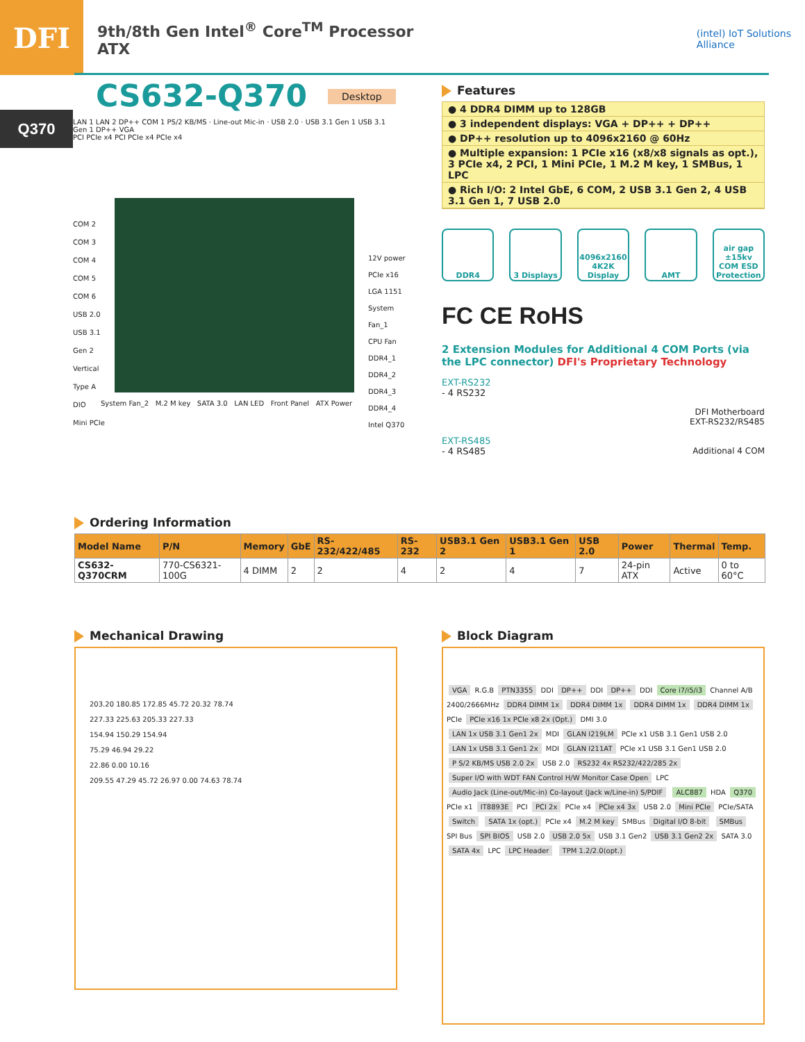DFI
9th/8th Gen Intel<sup>®</sup> Core<sup>TM</sup> Processor
ATX
(intel) IoT Solutions
Alliance
CS632-Q370 Desktop
Q370
LAN 1 LAN 2 DP++ COM 1 PS/2 KB/MS · Line-out Mic-in · USB 2.0 · USB 3.1 Gen 1 USB 3.1 Gen 1 DP++ VGA
PCI PCIe x4 PCI PCIe x4 PCIe x4
COM 2
COM 3
COM 4
COM 5
COM 6
USB 2.0
USB 3.1 Gen 2 Vertical Type A
DIO
Mini PCIe
12V power
PCIe x16
LGA 1151
System Fan_1
CPU Fan
DDR4_1 DDR4_2 DDR4_3 DDR4_4
Intel Q370
System Fan_2 M.2 M key SATA 3.0 LAN LED Front Panel ATX Power
Features
● 4 DDR4 DIMM up to 128GB
● 3 independent displays: VGA + DP++ + DP++
● DP++ resolution up to 4096x2160 @ 60Hz
● Multiple expansion: 1 PCIe x16 (x8/x8 signals as opt.), 3 PCIe x4, 2 PCI, 1 Mini PCIe, 1 M.2 M key, 1 SMBus, 1 LPC
● Rich I/O: 2 Intel GbE, 6 COM, 2 USB 3.1 Gen 2, 4 USB 3.1 Gen 1, 7 USB 2.0
DDR4 3 Displays 4096x2160
4K2K Display
AMT air gap ±15kv
COM ESD Protection
FC CE RoHS
2 Extension Modules for Additional 4 COM Ports (via the LPC connector) DFI's Proprietary Technology
EXT-RS232
- 4 RS232
DFI Motherboard
EXT-RS232/RS485
EXT-RS485
- 4 RS485 Additional 4 COM
Ordering Information
| Model Name | P/N | Memory | GbE | RS-232/422/485 | RS-232 | USB3.1 Gen 2 | USB3.1 Gen 1 | USB 2.0 | Power | Thermal | Temp. |
| --- | --- | --- | --- | --- | --- | --- | --- | --- | --- | --- | --- |
| CS632-Q370CRM | 770-CS6321-100G | 4 DIMM | 2 | 2 | 4 | 2 | 4 | 7 | 24-pin ATX | Active | 0 to 60°C |
Mechanical Drawing
203.20 180.85 172.85 45.72 20.32 78.74
227.33 225.63 205.33 227.33
154.94 150.29 154.94
75.29 46.94 29.22
22.86 0.00 10.16
209.55 47.29 45.72 26.97 0.00 74.63 78.74
Block Diagram
VGA R.G.B PTN3355 DDI DP++ DDI DP++ DDI Core i7/i5/i3 Channel A/B 2400/2666MHz DDR4 DIMM 1x DDR4 DIMM 1x DDR4 DIMM 1x DDR4 DIMM 1x PCIe PCIe x16 1x PCIe x8 2x (Opt.) DMI 3.0
LAN 1x USB 3.1 Gen1 2x MDI GLAN I219LM PCIe x1 USB 3.1 Gen1 USB 2.0
LAN 1x USB 3.1 Gen1 2x MDI GLAN I211AT PCIe x1 USB 3.1 Gen1 USB 2.0
P S/2 KB/MS USB 2.0 2x USB 2.0 RS232 4x RS232/422/285 2x Super I/O with WDT FAN Control H/W Monitor Case Open LPC
Audio Jack (Line-out/Mic-in) Co-layout (Jack w/Line-in) S/PDIF ALC887 HDA Q370
PCIe x1 IT8893E PCI PCI 2x PCIe x4 PCIe x4 3x USB 2.0 Mini PCIe PCIe/SATA Switch SATA 1x (opt.) PCIe x4 M.2 M key SMBus Digital I/O 8-bit SMBus SPI Bus SPI BIOS USB 2.0 USB 2.0 5x USB 3.1 Gen2 USB 3.1 Gen2 2x SATA 3.0 SATA 4x LPC LPC Header TPM 1.2/2.0(opt.)